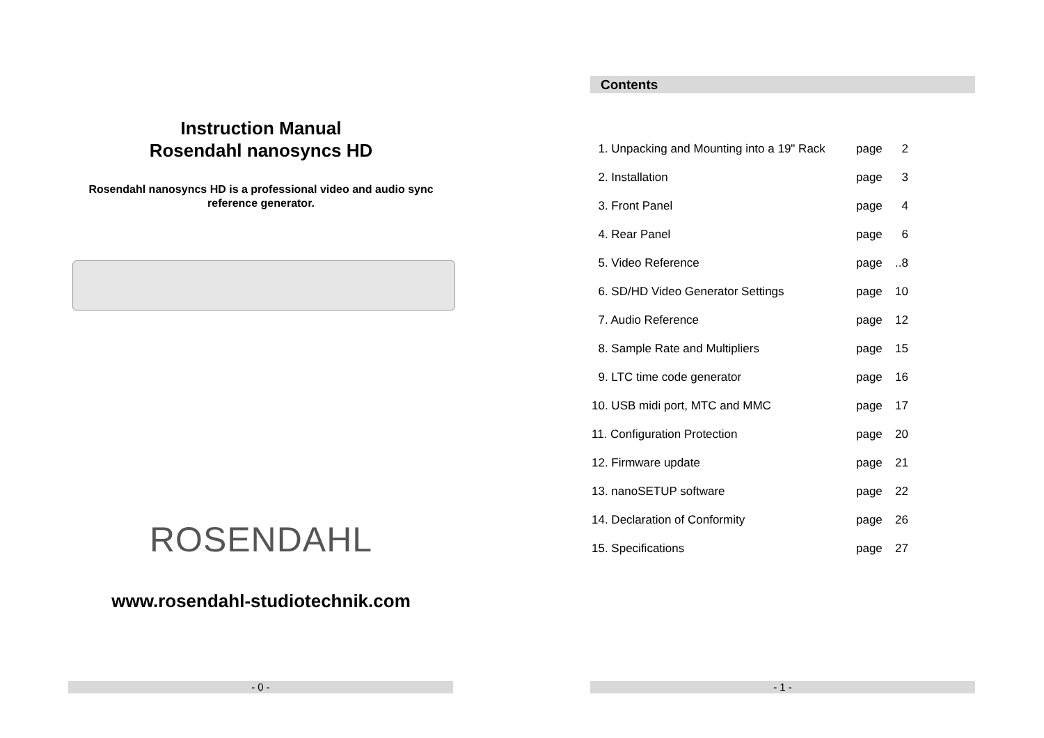Instruction Manual
Rosendahl nanosyncs HD
Rosendahl nanosyncs HD is a professional video and audio sync reference generator.
ROSENDAHL
www.rosendahl-studiotechnik.com
- 0 -
Contents
1. Unpacking and Mounting into a 19" Rack page 2
2. Installation page 3
3. Front Panel page 4
4. Rear Panel page 6
5. Video Reference page..8
6. SD/HD Video Generator Settings page 10
7. Audio Reference page 12
8. Sample Rate and Multipliers page 15
9. LTC time code generator page 16
10. USB midi port, MTC and MMC page 17
11. Configuration Protection page 20
12. Firmware update page 21
13. nanoSETUP software page 22
14. Declaration of Conformity page 26
15. Specifications page 27
- 1 -